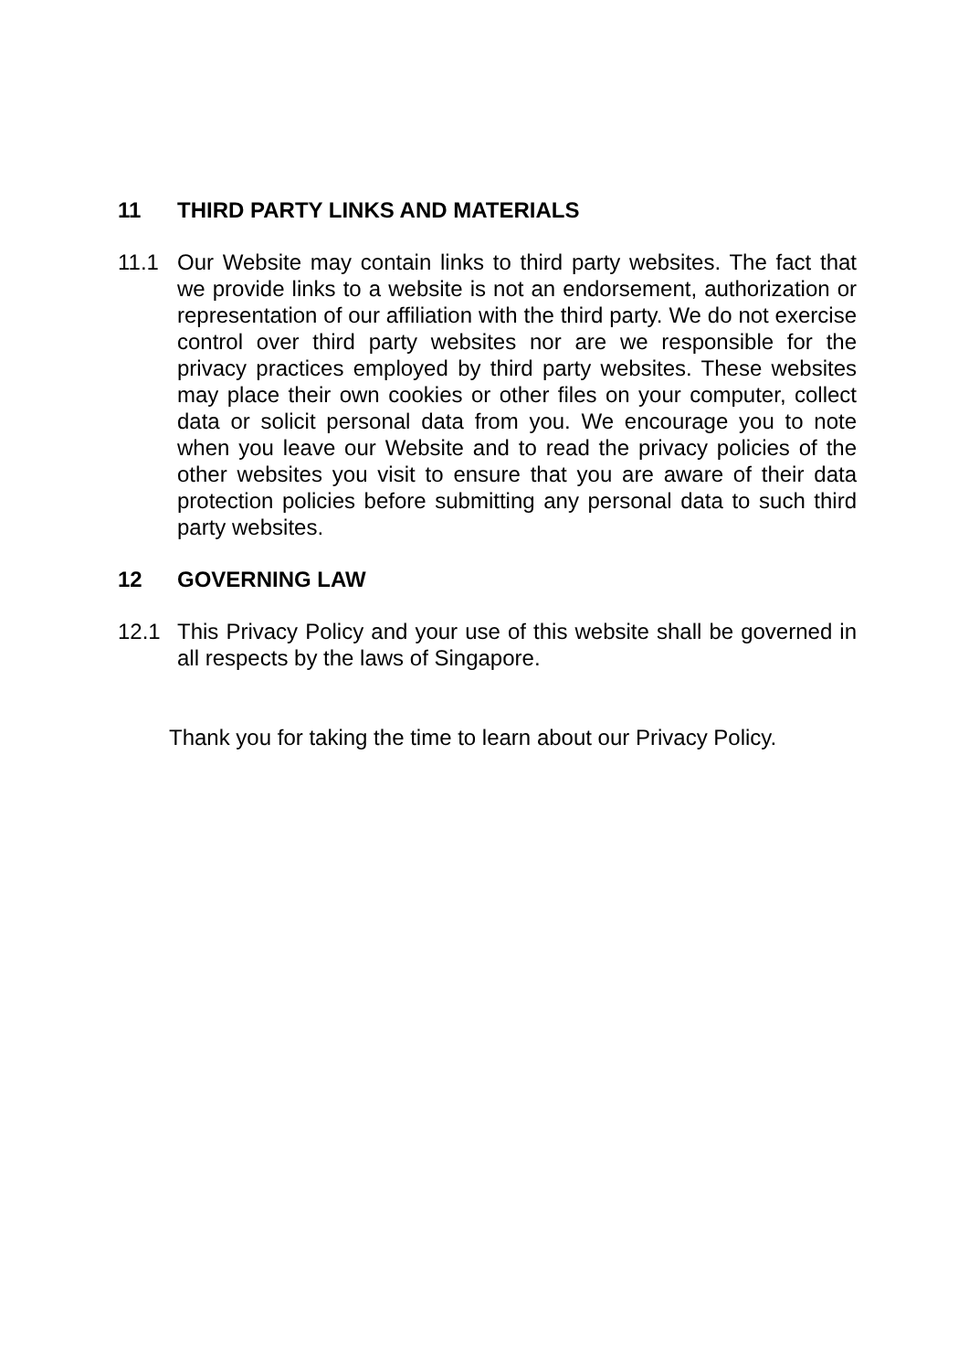11 THIRD PARTY LINKS AND MATERIALS
11.1 Our Website may contain links to third party websites. The fact that we provide links to a website is not an endorsement, authorization or representation of our affiliation with the third party. We do not exercise control over third party websites nor are we responsible for the privacy practices employed by third party websites. These websites may place their own cookies or other files on your computer, collect data or solicit personal data from you. We encourage you to note when you leave our Website and to read the privacy policies of the other websites you visit to ensure that you are aware of their data protection policies before submitting any personal data to such third party websites.
12 GOVERNING LAW
12.1 This Privacy Policy and your use of this website shall be governed in all respects by the laws of Singapore.
Thank you for taking the time to learn about our Privacy Policy.